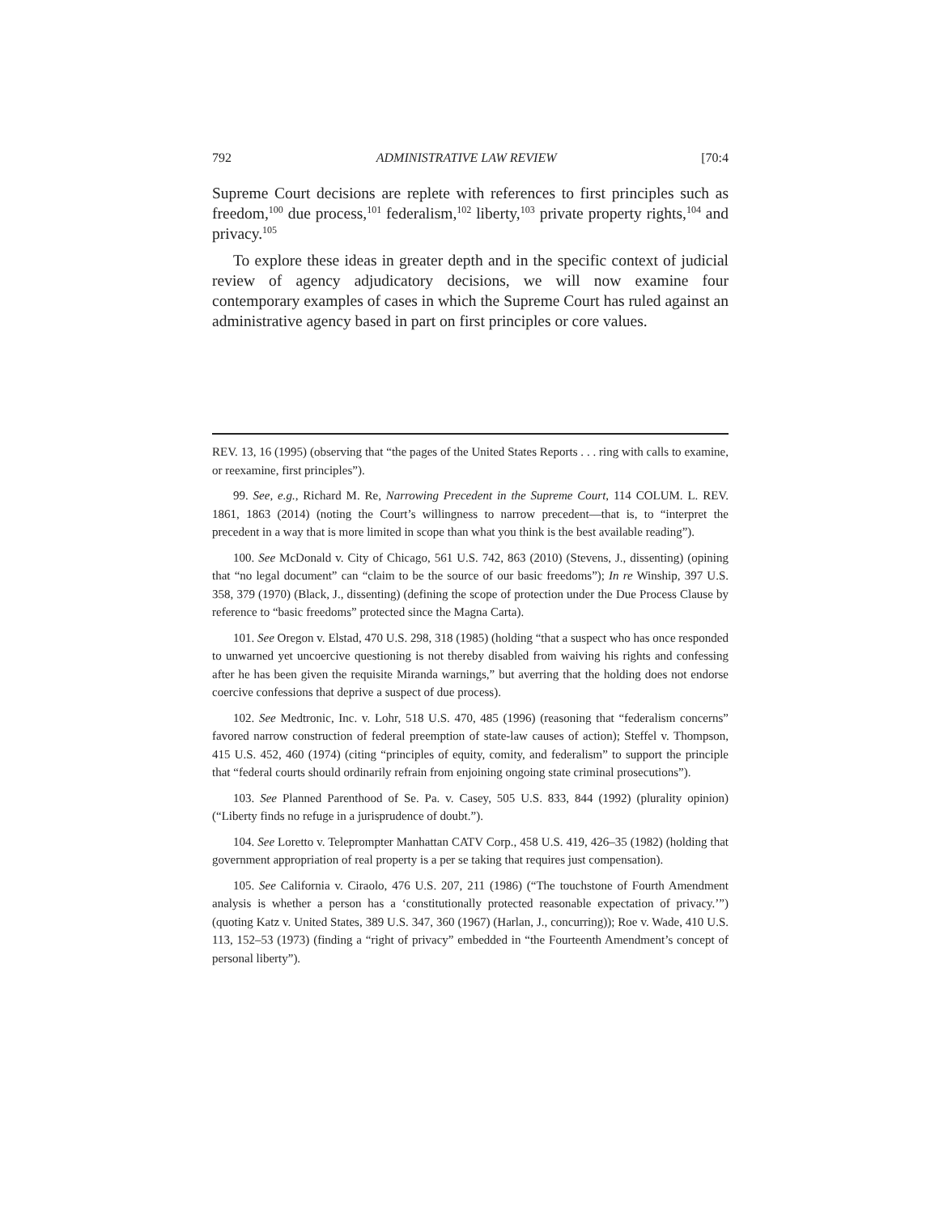792 ADMINISTRATIVE LAW REVIEW [70:4
Supreme Court decisions are replete with references to first principles such as freedom,<sup>100</sup> due process,<sup>101</sup> federalism,<sup>102</sup> liberty,<sup>103</sup> private property rights,<sup>104</sup> and privacy.<sup>105</sup>
To explore these ideas in greater depth and in the specific context of judicial review of agency adjudicatory decisions, we will now examine four contemporary examples of cases in which the Supreme Court has ruled against an administrative agency based in part on first principles or core values.
REV. 13, 16 (1995) (observing that “the pages of the United States Reports . . . ring with calls to examine, or reexamine, first principles”).
99. See, e.g., Richard M. Re, Narrowing Precedent in the Supreme Court, 114 COLUM. L. REV. 1861, 1863 (2014) (noting the Court’s willingness to narrow precedent—that is, to “interpret the precedent in a way that is more limited in scope than what you think is the best available reading”).
100. See McDonald v. City of Chicago, 561 U.S. 742, 863 (2010) (Stevens, J., dissenting) (opining that “no legal document” can “claim to be the source of our basic freedoms”); In re Winship, 397 U.S. 358, 379 (1970) (Black, J., dissenting) (defining the scope of protection under the Due Process Clause by reference to “basic freedoms” protected since the Magna Carta).
101. See Oregon v. Elstad, 470 U.S. 298, 318 (1985) (holding “that a suspect who has once responded to unwarned yet uncoercive questioning is not thereby disabled from waiving his rights and confessing after he has been given the requisite Miranda warnings,” but averring that the holding does not endorse coercive confessions that deprive a suspect of due process).
102. See Medtronic, Inc. v. Lohr, 518 U.S. 470, 485 (1996) (reasoning that “federalism concerns” favored narrow construction of federal preemption of state-law causes of action); Steffel v. Thompson, 415 U.S. 452, 460 (1974) (citing “principles of equity, comity, and federalism” to support the principle that “federal courts should ordinarily refrain from enjoining ongoing state criminal prosecutions”).
103. See Planned Parenthood of Se. Pa. v. Casey, 505 U.S. 833, 844 (1992) (plurality opinion) (“Liberty finds no refuge in a jurisprudence of doubt.”).
104. See Loretto v. Teleprompter Manhattan CATV Corp., 458 U.S. 419, 426–35 (1982) (holding that government appropriation of real property is a per se taking that requires just compensation).
105. See California v. Ciraolo, 476 U.S. 207, 211 (1986) (“The touchstone of Fourth Amendment analysis is whether a person has a ‘constitutionally protected reasonable expectation of privacy.’”) (quoting Katz v. United States, 389 U.S. 347, 360 (1967) (Harlan, J., concurring)); Roe v. Wade, 410 U.S. 113, 152–53 (1973) (finding a “right of privacy” embedded in “the Fourteenth Amendment’s concept of personal liberty”).